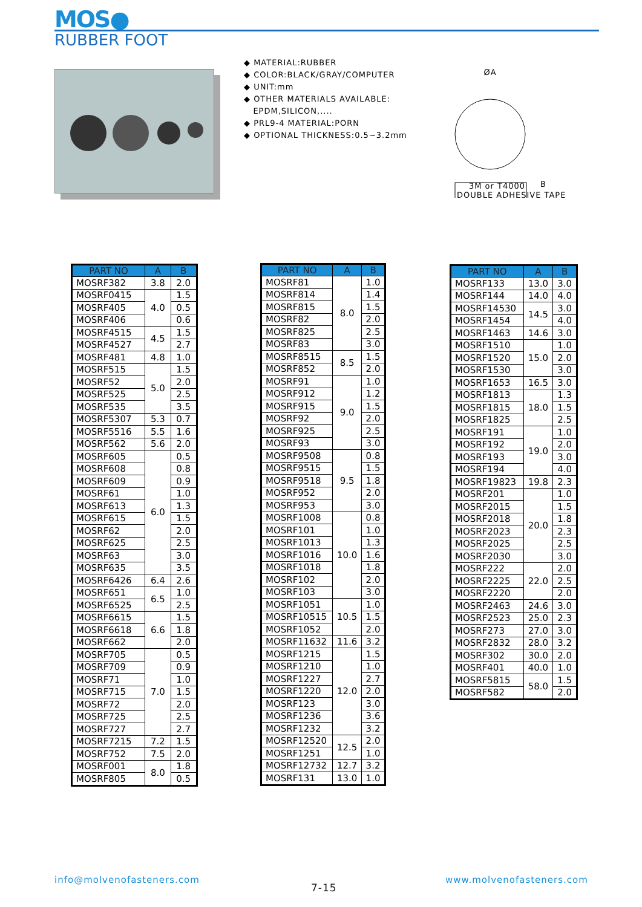MOS●
RUBBER FOOT
◆ MATERIAL:RUBBER
◆ COLOR:BLACK/GRAY/COMPUTER
◆ UNIT:mm
◆ OTHER MATERIALS AVAILABLE:
EPDM,SILICON,....
◆ PRL9-4 MATERIAL:PORN
◆ OPTIONAL THICKNESS:0.5~3.2mm
ØA
3M or T4000
DOUBLE ADHESIVE TAPE
B
| PART NO | A | B |
| --- | --- | --- |
| MOSRF382 | 3.8 | 2.0 |
| MOSRF0415 | 4.0 | 1.5 |
| MOSRF405 | | 0.5 |
| MOSRF406 | | 0.6 |
| MOSRF4515 | 4.5 | 1.5 |
| MOSRF4527 | | 2.7 |
| MOSRF481 | 4.8 | 1.0 |
| MOSRF515 | 5.0 | 1.5 |
| MOSRF52 | | 2.0 |
| MOSRF525 | | 2.5 |
| MOSRF535 | | 3.5 |
| MOSRF5307 | 5.3 | 0.7 |
| MOSRF5516 | 5.5 | 1.6 |
| MOSRF562 | 5.6 | 2.0 |
| MOSRF605 | 6.0 | 0.5 |
| MOSRF608 | | 0.8 |
| MOSRF609 | | 0.9 |
| MOSRF61 | | 1.0 |
| MOSRF613 | | 1.3 |
| MOSRF615 | | 1.5 |
| MOSRF62 | | 2.0 |
| MOSRF625 | | 2.5 |
| MOSRF63 | | 3.0 |
| MOSRF635 | | 3.5 |
| MOSRF6426 | 6.4 | 2.6 |
| MOSRF651 | 6.5 | 1.0 |
| MOSRF6525 | | 2.5 |
| MOSRF6615 | 6.6 | 1.5 |
| MOSRF6618 | | 1.8 |
| MOSRF662 | | 2.0 |
| MOSRF705 | 7.0 | 0.5 |
| MOSRF709 | | 0.9 |
| MOSRF71 | | 1.0 |
| MOSRF715 | | 1.5 |
| MOSRF72 | | 2.0 |
| MOSRF725 | | 2.5 |
| MOSRF727 | | 2.7 |
| MOSRF7215 | 7.2 | 1.5 |
| MOSRF752 | 7.5 | 2.0 |
| MOSRF001 | 8.0 | 1.8 |
| MOSRF805 | | 0.5 |
| PART NO | A | B |
| --- | --- | --- |
| MOSRF81 | 8.0 | 1.0 |
| MOSRF814 | | 1.4 |
| MOSRF815 | | 1.5 |
| MOSRF82 | | 2.0 |
| MOSRF825 | | 2.5 |
| MOSRF83 | | 3.0 |
| MOSRF8515 | 8.5 | 1.5 |
| MOSRF852 | | 2.0 |
| MOSRF91 | 9.0 | 1.0 |
| MOSRF912 | | 1.2 |
| MOSRF915 | | 1.5 |
| MOSRF92 | | 2.0 |
| MOSRF925 | | 2.5 |
| MOSRF93 | | 3.0 |
| MOSRF9508 | 9.5 | 0.8 |
| MOSRF9515 | | 1.5 |
| MOSRF9518 | | 1.8 |
| MOSRF952 | | 2.0 |
| MOSRF953 | | 3.0 |
| MOSRF1008 | 10.0 | 0.8 |
| MOSRF101 | | 1.0 |
| MOSRF1013 | | 1.3 |
| MOSRF1016 | | 1.6 |
| MOSRF1018 | | 1.8 |
| MOSRF102 | | 2.0 |
| MOSRF103 | | 3.0 |
| MOSRF1051 | 10.5 | 1.0 |
| MOSRF10515 | | 1.5 |
| MOSRF1052 | | 2.0 |
| MOSRF11632 | 11.6 | 3.2 |
| MOSRF1215 | 12.0 | 1.5 |
| MOSRF1210 | | 1.0 |
| MOSRF1227 | | 2.7 |
| MOSRF1220 | | 2.0 |
| MOSRF123 | | 3.0 |
| MOSRF1236 | | 3.6 |
| MOSRF1232 | | 3.2 |
| MOSRF12520 | 12.5 | 2.0 |
| MOSRF1251 | | 1.0 |
| MOSRF12732 | 12.7 | 3.2 |
| MOSRF131 | 13.0 | 1.0 |
| PART NO | A | B |
| --- | --- | --- |
| MOSRF133 | 13.0 | 3.0 |
| MOSRF144 | 14.0 | 4.0 |
| MOSRF14530 | 14.5 | 3.0 |
| MOSRF1454 | | 4.0 |
| MOSRF1463 | 14.6 | 3.0 |
| MOSRF1510 | 15.0 | 1.0 |
| MOSRF1520 | | 2.0 |
| MOSRF1530 | | 3.0 |
| MOSRF1653 | 16.5 | 3.0 |
| MOSRF1813 | 18.0 | 1.3 |
| MOSRF1815 | | 1.5 |
| MOSRF1825 | | 2.5 |
| MOSRF191 | 19.0 | 1.0 |
| MOSRF192 | | 2.0 |
| MOSRF193 | | 3.0 |
| MOSRF194 | | 4.0 |
| MOSRF19823 | 19.8 | 2.3 |
| MOSRF201 | 20.0 | 1.0 |
| MOSRF2015 | | 1.5 |
| MOSRF2018 | | 1.8 |
| MOSRF2023 | | 2.3 |
| MOSRF2025 | | 2.5 |
| MOSRF2030 | | 3.0 |
| MOSRF222 | 22.0 | 2.0 |
| MOSRF2225 | | 2.5 |
| MOSRF2220 | | 2.0 |
| MOSRF2463 | 24.6 | 3.0 |
| MOSRF2523 | 25.0 | 2.3 |
| MOSRF273 | 27.0 | 3.0 |
| MOSRF2832 | 28.0 | 3.2 |
| MOSRF302 | 30.0 | 2.0 |
| MOSRF401 | 40.0 | 1.0 |
| MOSRF5815 | 58.0 | 1.5 |
| MOSRF582 | | 2.0 |
info@molvenofasteners.com
7-15
www.molvenofasteners.com